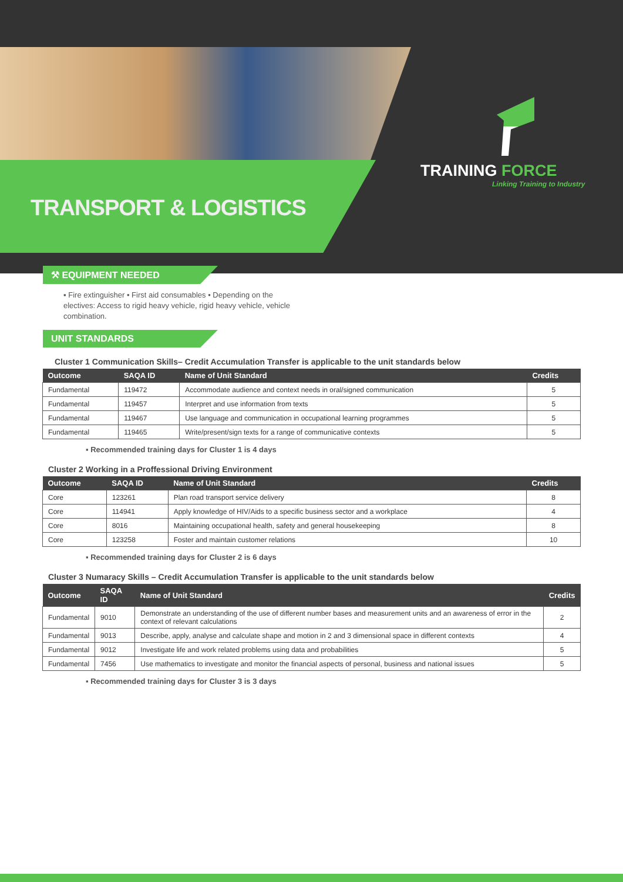TRANSPORT & LOGISTICS
TRAINING FORCE
Linking Training to Industry
⚒ EQUIPMENT NEEDED
▪ Fire extinguisher • First aid consumables • Depending on the electives: Access to rigid heavy vehicle, rigid heavy vehicle, vehicle combination.
UNIT STANDARDS
Cluster 1 Communication Skills– Credit Accumulation Transfer is applicable to the unit standards below
| Outcome | SAQA ID | Name of Unit Standard | Credits |
| --- | --- | --- | --- |
| Fundamental | 119472 | Accommodate audience and context needs in oral/signed communication | 5 |
| Fundamental | 119457 | Interpret and use information from texts | 5 |
| Fundamental | 119467 | Use language and communication in occupational learning programmes | 5 |
| Fundamental | 119465 | Write/present/sign texts for a range of communicative contexts | 5 |
▪ Recommended training days for Cluster 1 is 4 days
Cluster 2 Working in a Proffessional Driving Environment
| Outcome | SAQA ID | Name of Unit Standard | Credits |
| --- | --- | --- | --- |
| Core | 123261 | Plan road transport service delivery | 8 |
| Core | 114941 | Apply knowledge of HIV/Aids to a specific business sector and a workplace | 4 |
| Core | 8016 | Maintaining occupational health, safety and general housekeeping | 8 |
| Core | 123258 | Foster and maintain customer relations | 10 |
▪ Recommended training days for Cluster 2 is 6 days
Cluster 3 Numaracy Skills – Credit Accumulation Transfer is applicable to the unit standards below
| Outcome | SAQA ID | Name of Unit Standard | Credits |
| --- | --- | --- | --- |
| Fundamental | 9010 | Demonstrate an understanding of the use of different number bases and measurement units and an awareness of error in the context of relevant calculations | 2 |
| Fundamental | 9013 | Describe, apply, analyse and calculate shape and motion in 2 and 3 dimensional space in different contexts | 4 |
| Fundamental | 9012 | Investigate life and work related problems using data and probabilities | 5 |
| Fundamental | 7456 | Use mathematics to investigate and monitor the financial aspects of personal, business and national issues | 5 |
▪ Recommended training days for Cluster 3 is 3 days